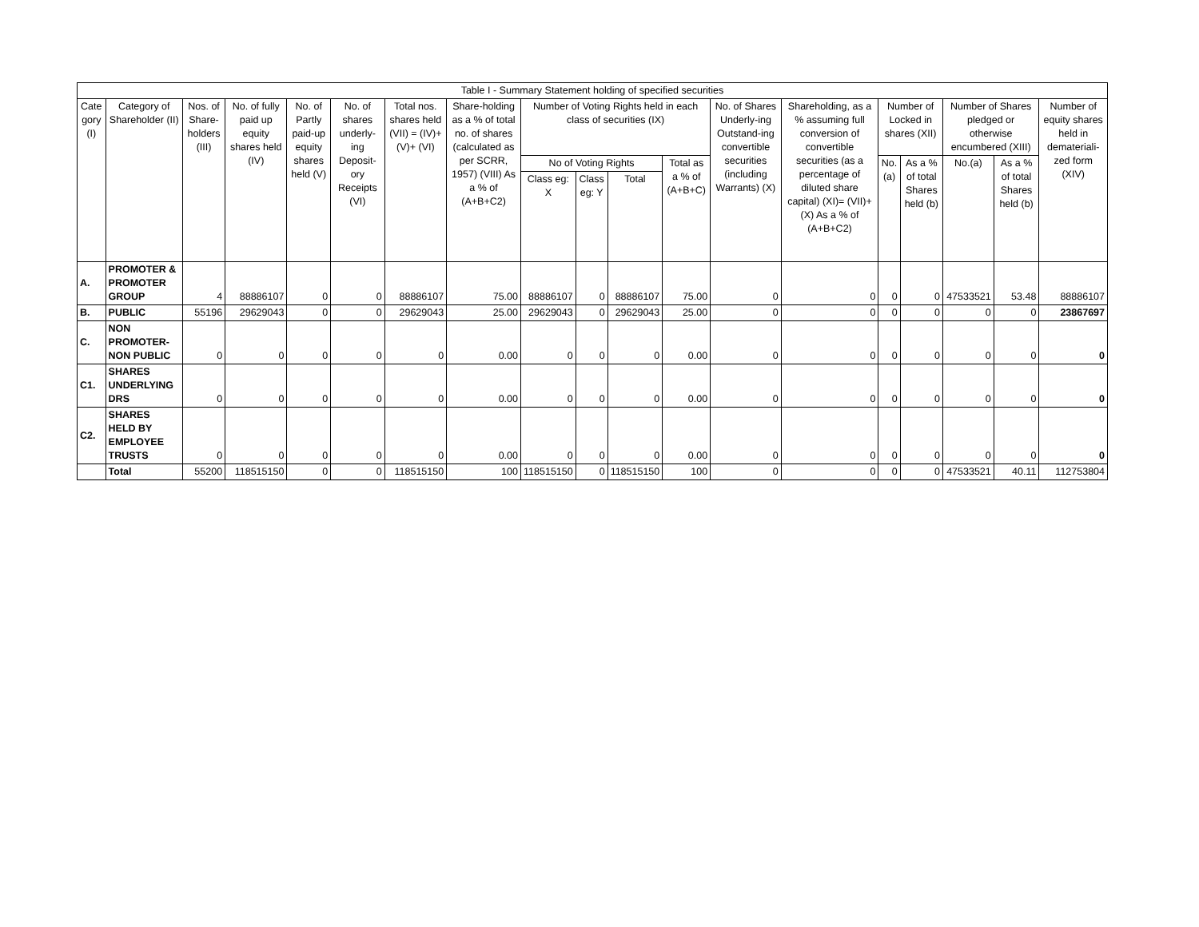| Table I - Summary Statement holding of specified securities | | | | | | | | | | | | | | | | | | |
| --- | --- | --- | --- | --- | --- | --- | --- | --- | --- | --- | --- | --- | --- | --- | --- | --- | --- | --- |
| Cate gory (I) | Category of Shareholder (II) | Nos. of Share-holders (III) | No. of fully paid up equity shares held (IV) | No. of Partly paid-up equity shares held (V) | No. of shares underly-ing Deposit-ory Receipts (VI) | Total nos. shares held (VII) = (IV)+(V)+ (VI) | Share-holding as a % of total no. of shares (calculated as per SCRR, 1957) (VIII) As a % of (A+B+C2) | Number of Voting Rights held in each class of securities (IX) | | | | No. of Shares Underly-ing Outstand-ing convertible securities (including Warrants) (X) | Shareholding, as a % assuming full conversion of convertible securities (as a percentage of diluted share capital) (XI)= (VII)+(X) As a % of (A+B+C2) | Number of Locked in shares (XII) | | Number of Shares pledged or otherwise encumbered (XIII) | | Number of equity shares held in demateriali-zed form (XIV) |
| | | | | | | | | No of Voting Rights | | | Total as a % of (A+B+C) | | | No. (a) | As a % of total Shares held (b) | No.(a) | As a % of total Shares held (b) | |
| | | | | | | | | Class eg: X | Class eg: Y | Total | | | | | | | | |
| A. | PROMOTER & PROMOTER GROUP | 4 | 88886107 | 0 | 0 | 88886107 | 75.00 | 88886107 | 0 | 88886107 | 75.00 | 0 | 0 | 0 | 0 | 47533521 | 53.48 | 88886107 |
| B. | PUBLIC | 55196 | 29629043 | 0 | 0 | 29629043 | 25.00 | 29629043 | 0 | 29629043 | 25.00 | 0 | 0 | 0 | 0 | 0 | 0 | 23867697 |
| C. | NON PROMOTER-NON PUBLIC | 0 | 0 | 0 | 0 | 0 | 0.00 | 0 | 0 | 0 | 0.00 | 0 | 0 | 0 | 0 | 0 | 0 | 0 |
| C1. | SHARES UNDERLYING DRS | 0 | 0 | 0 | 0 | 0 | 0.00 | 0 | 0 | 0 | 0.00 | 0 | 0 | 0 | 0 | 0 | 0 | 0 |
| C2. | SHARES HELD BY EMPLOYEE TRUSTS | 0 | 0 | 0 | 0 | 0 | 0.00 | 0 | 0 | 0 | 0.00 | 0 | 0 | 0 | 0 | 0 | 0 | 0 |
| | Total | 55200 | 118515150 | 0 | 0 | 118515150 | 100 | 118515150 | 0 | 118515150 | 100 | 0 | 0 | 0 | 0 | 47533521 | 40.11 | 112753804 |